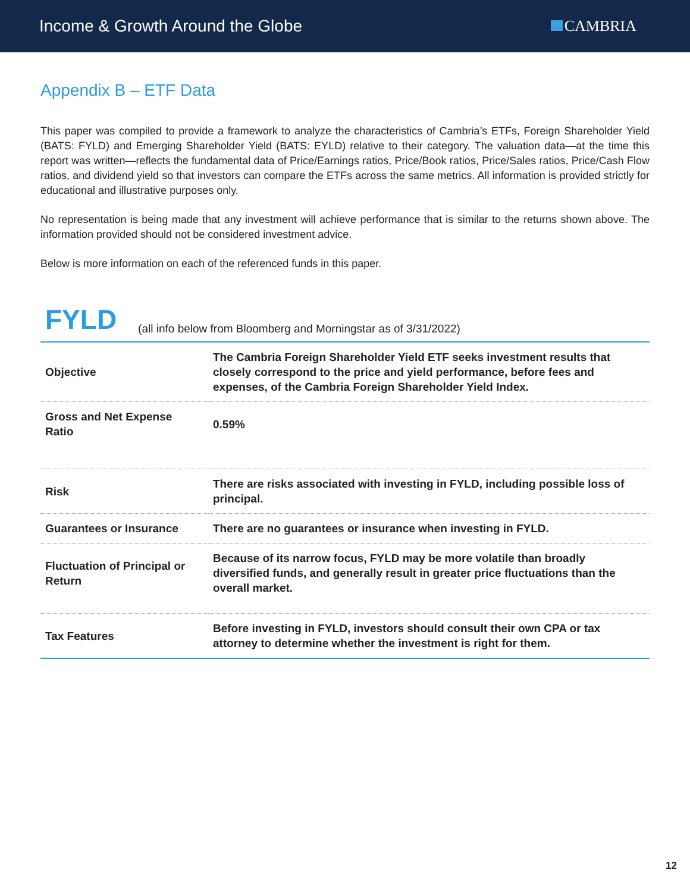Income & Growth Around the Globe
CAMBRIA
Appendix B – ETF Data
This paper was compiled to provide a framework to analyze the characteristics of Cambria’s ETFs, Foreign Shareholder Yield (BATS: FYLD) and Emerging Shareholder Yield (BATS: EYLD) relative to their category. The valuation data—at the time this report was written—reflects the fundamental data of Price/Earnings ratios, Price/Book ratios, Price/Sales ratios, Price/Cash Flow ratios, and dividend yield so that investors can compare the ETFs across the same metrics. All information is provided strictly for educational and illustrative purposes only.
No representation is being made that any investment will achieve performance that is similar to the returns shown above. The information provided should not be considered investment advice.
Below is more information on each of the referenced funds in this paper.
FYLD (all info below from Bloomberg and Morningstar as of 3/31/2022)
| Objective | The Cambria Foreign Shareholder Yield ETF seeks investment results that closely correspond to the price and yield performance, before fees and expenses, of the Cambria Foreign Shareholder Yield Index. |
| Gross and Net Expense Ratio | 0.59% |
| Risk | There are risks associated with investing in FYLD, including possible loss of principal. |
| Guarantees or Insurance | There are no guarantees or insurance when investing in FYLD. |
| Fluctuation of Principal or Return | Because of its narrow focus, FYLD may be more volatile than broadly diversified funds, and generally result in greater price fluctuations than the overall market. |
| Tax Features | Before investing in FYLD, investors should consult their own CPA or tax attorney to determine whether the investment is right for them. |
12